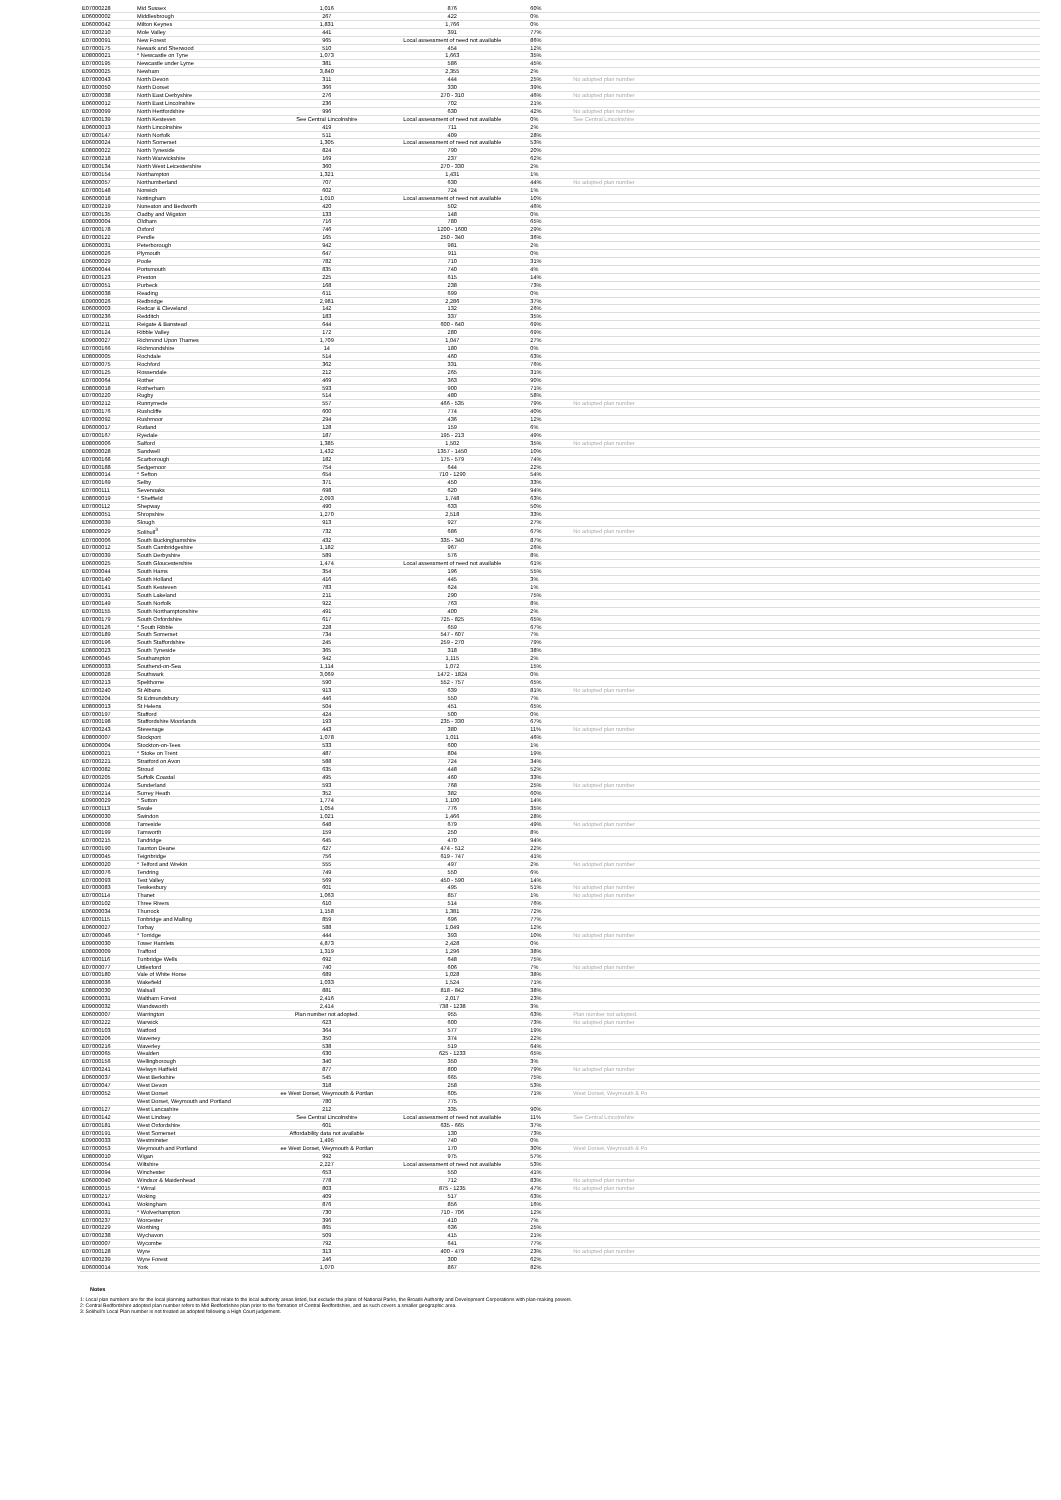| E07000228 | Mid Sussex | 1,016 | 876 | 60% | |
| E06000002 | Middlesbrough | 267 | 422 | 0% | |
| E06000042 | Milton Keynes | 1,831 | 1,766 | 0% | |
| E07000210 | Mole Valley | 441 | 391 | 77% | |
| E07000091 | New Forest | 965 | Local assessment of need not available | 86% | |
| E07000175 | Newark and Sherwood | 510 | 454 | 12% | |
| E08000021 | * Newcastle on Tyne | 1,073 | 1,663 | 35% | |
| E07000195 | Newcastle under Lyme | 381 | 586 | 45% | |
| E09000025 | Newham | 3,840 | 2,355 | 2% | |
| E07000043 | North Devon | 311 | 444 | 25% | No adopted plan number |
| E07000050 | North Dorset | 366 | 330 | 39% | |
| E07000038 | North East Derbyshire | 276 | 270 - 310 | 46% | No adopted plan number |
| E06000012 | North East Lincolnshire | 236 | 702 | 21% | |
| E07000099 | North Hertfordshire | 996 | 630 | 42% | No adopted plan number |
| E07000139 | North Kesteven | See Central Lincolnshire | Local assessment of need not available | 0% | See Central Lincolnshire |
| E06000013 | North Lincolnshire | 419 | 711 | 2% | |
| E07000147 | North Norfolk | 511 | 409 | 28% | |
| E06000024 | North Somerset | 1,305 | Local assessment of need not available | 53% | |
| E08000022 | North Tyneside | 824 | 790 | 20% | |
| E07000218 | North Warwickshire | 169 | 237 | 62% | |
| E07000134 | North West Leicestershire | 360 | 270 - 330 | 2% | |
| E07000154 | Northampton | 1,321 | 1,431 | 1% | |
| E06000057 | Northumberland | 707 | 630 | 44% | No adopted plan number |
| E07000148 | Norwich | 602 | 724 | 1% | |
| E06000018 | Nottingham | 1,010 | Local assessment of need not available | 10% | |
| E07000219 | Nuneaton and Bedworth | 420 | 502 | 46% | |
| E07000135 | Oadby and Wigston | 133 | 148 | 0% | |
| E08000004 | Oldham | 716 | 780 | 65% | |
| E07000178 | Oxford | 746 | 1200 - 1600 | 29% | |
| E07000122 | Pendle | 165 | 250 - 340 | 36% | |
| E06000031 | Peterborough | 942 | 981 | 2% | |
| E06000026 | Plymouth | 647 | 911 | 0% | |
| E06000029 | Poole | 782 | 710 | 31% | |
| E06000044 | Portsmouth | 835 | 740 | 4% | |
| E07000123 | Preston | 225 | 615 | 14% | |
| E07000051 | Purbeck | 168 | 238 | 73% | |
| E06000038 | Reading | 611 | 699 | 0% | |
| E09000026 | Redbridge | 2,981 | 2,286 | 37% | |
| E06000003 | Redcar & Cleveland | 142 | 132 | 26% | |
| E07000236 | Redditch | 183 | 337 | 35% | |
| E07000211 | Reigate & Banstead | 644 | 600 - 640 | 69% | |
| E07000124 | Ribble Valley | 172 | 280 | 69% | |
| E09000027 | Richmond Upon Thames | 1,709 | 1,047 | 27% | |
| E07000166 | Richmondshire | 14 | 180 | 0% | |
| E08000005 | Rochdale | 514 | 460 | 63% | |
| E07000075 | Rochford | 362 | 331 | 76% | |
| E07000125 | Rossendale | 212 | 265 | 31% | |
| E07000064 | Rother | 469 | 363 | 90% | |
| E08000018 | Rotherham | 593 | 900 | 71% | |
| E07000220 | Rugby | 514 | 480 | 58% | |
| E07000212 | Runnymede | 557 | 466 - 535 | 79% | No adopted plan number |
| E07000176 | Rushcliffe | 600 | 774 | 40% | |
| E07000092 | Rushmoor | 294 | 436 | 12% | |
| E06000017 | Rutland | 128 | 159 | 6% | |
| E07000167 | Ryedale | 187 | 195 - 213 | 49% | |
| E08000006 | Salford | 1,385 | 1,502 | 35% | No adopted plan number |
| E08000028 | Sandwell | 1,432 | 1357 - 1450 | 10% | |
| E07000168 | Scarborough | 182 | 175 - 579 | 74% | |
| E07000188 | Sedgemoor | 754 | 644 | 22% | |
| E08000014 | * Sefton | 654 | 710 - 1290 | 54% | |
| E07000169 | Selby | 371 | 450 | 33% | |
| E07000111 | Sevenoaks | 698 | 620 | 94% | |
| E08000019 | * Sheffield | 2,093 | 1,748 | 63% | |
| E07000112 | Shepway | 490 | 633 | 50% | |
| E06000051 | Shropshire | 1,270 | 2,518 | 33% | |
| E06000039 | Slough | 913 | 927 | 27% | |
| E08000029 | Solihull<sup>3</sup> | 732 | 686 | 67% | No adopted plan number |
| E07000006 | South Buckinghamshire | 432 | 335 - 340 | 87% | |
| E07000012 | South Cambridgeshire | 1,182 | 967 | 26% | |
| E07000039 | South Derbyshire | 589 | 576 | 8% | |
| E06000025 | South Gloucestershire | 1,474 | Local assessment of need not available | 61% | |
| E07000044 | South Hams | 354 | 196 | 55% | |
| E07000140 | South Holland | 416 | 445 | 3% | |
| E07000141 | South Kesteven | 783 | 624 | 1% | |
| E07000031 | South Lakeland | 211 | 290 | 75% | |
| E07000149 | South Norfolk | 922 | 763 | 8% | |
| E07000155 | South Northamptonshire | 491 | 400 | 2% | |
| E07000179 | South Oxfordshire | 617 | 725 - 825 | 65% | |
| E07000126 | * South Ribble | 228 | 659 | 67% | |
| E07000189 | South Somerset | 734 | 547 - 607 | 7% | |
| E07000196 | South Staffordshire | 245 | 259 - 270 | 79% | |
| E08000023 | South Tyneside | 365 | 318 | 38% | |
| E06000045 | Southampton | 942 | 1,115 | 2% | |
| E06000033 | Southend-on-Sea | 1,114 | 1,072 | 15% | |
| E09000028 | Southwark | 3,069 | 1472 - 1824 | 0% | |
| E07000213 | Spelthorne | 590 | 552 - 757 | 65% | |
| E07000240 | St Albans | 913 | 639 | 81% | No adopted plan number |
| E07000204 | St Edmundsbury | 446 | 550 | 7% | |
| E08000013 | St Helens | 504 | 451 | 65% | |
| E07000197 | Stafford | 424 | 500 | 0% | |
| E07000198 | Staffordshire Moorlands | 193 | 235 - 330 | 67% | |
| E07000243 | Stevenage | 443 | 380 | 11% | No adopted plan number |
| E08000007 | Stockport | 1,078 | 1,011 | 46% | |
| E06000004 | Stockton-on-Tees | 533 | 600 | 1% | |
| E06000021 | * Stoke on Trent | 487 | 804 | 19% | |
| E07000221 | Stratford on Avon | 588 | 724 | 34% | |
| E07000082 | Stroud | 635 | 448 | 52% | |
| E07000205 | Suffolk Coastal | 495 | 460 | 33% | |
| E08000024 | Sunderland | 593 | 768 | 25% | No adopted plan number |
| E07000214 | Surrey Heath | 352 | 382 | 60% | |
| E09000029 | * Sutton | 1,774 | 1,100 | 14% | |
| E07000113 | Swale | 1,054 | 776 | 35% | |
| E06000030 | Swindon | 1,021 | 1,466 | 28% | |
| E08000008 | Tameside | 648 | 679 | 49% | No adopted plan number |
| E07000199 | Tamworth | 159 | 250 | 8% | |
| E07000215 | Tandridge | 645 | 470 | 94% | |
| E07000190 | Taunton Deane | 627 | 474 - 512 | 22% | |
| E07000045 | Teignbridge | 756 | 619 - 747 | 41% | |
| E06000020 | * Telford and Wrekin | 555 | 497 | 2% | No adopted plan number |
| E07000076 | Tendring | 749 | 550 | 6% | |
| E07000093 | Test Valley | 569 | 450 - 590 | 14% | |
| E07000083 | Tewkesbury | 601 | 495 | 51% | No adopted plan number |
| E07000114 | Thanet | 1,063 | 857 | 1% | No adopted plan number |
| E07000102 | Three Rivers | 610 | 514 | 76% | |
| E06000034 | Thurrock | 1,158 | 1,381 | 72% | |
| E07000115 | Tonbridge and Malling | 859 | 696 | 77% | |
| E06000027 | Torbay | 588 | 1,049 | 12% | |
| E07000046 | * Torridge | 444 | 393 | 10% | No adopted plan number |
| E09000030 | Tower Hamlets | 4,873 | 2,428 | 0% | |
| E08000009 | Trafford | 1,319 | 1,296 | 38% | |
| E07000116 | Tunbridge Wells | 692 | 648 | 75% | |
| E07000077 | Uttlesford | 740 | 606 | 7% | No adopted plan number |
| E07000180 | Vale of White Horse | 689 | 1,028 | 38% | |
| E08000036 | Wakefield | 1,033 | 1,524 | 71% | |
| E08000030 | Walsall | 881 | 818 - 842 | 38% | |
| E09000031 | Waltham Forest | 2,416 | 2,017 | 23% | |
| E09000032 | Wandsworth | 2,414 | 738 - 1238 | 3% | |
| E06000007 | Warrington | Plan number not adopted. | 955 | 63% | Plan number not adopted. |
| E07000222 | Warwick | 623 | 600 | 73% | No adopted plan number |
| E07000103 | Watford | 364 | 577 | 19% | |
| E07000206 | Waveney | 350 | 374 | 22% | |
| E07000216 | Waverley | 538 | 519 | 64% | |
| E07000065 | Wealden | 630 | 625 - 1233 | 65% | |
| E07000156 | Wellingborough | 340 | 350 | 3% | |
| E07000241 | Welwyn Hatfield | 877 | 800 | 79% | No adopted plan number |
| E06000037 | West Berkshire | 545 | 665 | 75% | |
| E07000047 | West Devon | 318 | 258 | 53% | |
| E07000052 | West Dorset | ee West Dorset, Weymouth & Portlan | 605 | 71% | West Dorset, Weymouth & Po |
| | West Dorset, Weymouth and Portland | 780 | 775 | | |
| E07000127 | West Lancashire | 212 | 335 | 90% | |
| E07000142 | West Lindsey | See Central Lincolnshire | Local assessment of need not available | 11% | See Central Lincolnshire |
| E07000181 | West Oxfordshire | 601 | 635 - 665 | 37% | |
| E07000191 | West Somerset | Affordability data not available | 130 | 73% | |
| E09000033 | Westminster | 1,495 | 740 | 0% | |
| E07000053 | Weymouth and Portland | ee West Dorset, Weymouth & Portlan | 170 | 30% | West Dorset, Weymouth & Po |
| E08000010 | Wigan | 992 | 975 | 57% | |
| E06000054 | Wiltshire | 2,227 | Local assessment of need not available | 53% | |
| E07000094 | Winchester | 653 | 550 | 41% | |
| E06000040 | Windsor & Maidenhead | 778 | 712 | 83% | No adopted plan number |
| E08000015 | * Wirral | 803 | 875 - 1235 | 47% | No adopted plan number |
| E07000217 | Woking | 409 | 517 | 63% | |
| E06000041 | Wokingham | 876 | 856 | 16% | |
| E08000031 | * Wolverhampton | 730 | 710 - 706 | 12% | |
| E07000237 | Worcester | 396 | 410 | 7% | |
| E07000229 | Worthing | 865 | 636 | 25% | |
| E07000238 | Wychavon | 509 | 415 | 21% | |
| E07000007 | Wycombe | 792 | 641 | 77% | |
| E07000128 | Wyre | 313 | 400 - 479 | 23% | No adopted plan number |
| E07000239 | Wyre Forest | 246 | 300 | 62% | |
| E06000014 | York | 1,070 | 867 | 82% | |
Notes
1: Local plan numbers are for the local planning authorities that relate to the local authority areas listed, but exclude the plans of National Parks, the Broads Authority and Development Corporations with plan-making powers.
2: Central Bedfordshire adopted plan number refers to Mid Bedfordshire plan prior to the formation of Central Bedfordshire, and as such covers a smaller geographic area.
3: Solihull's Local Plan number is not treated as adopted following a High Court judgement.